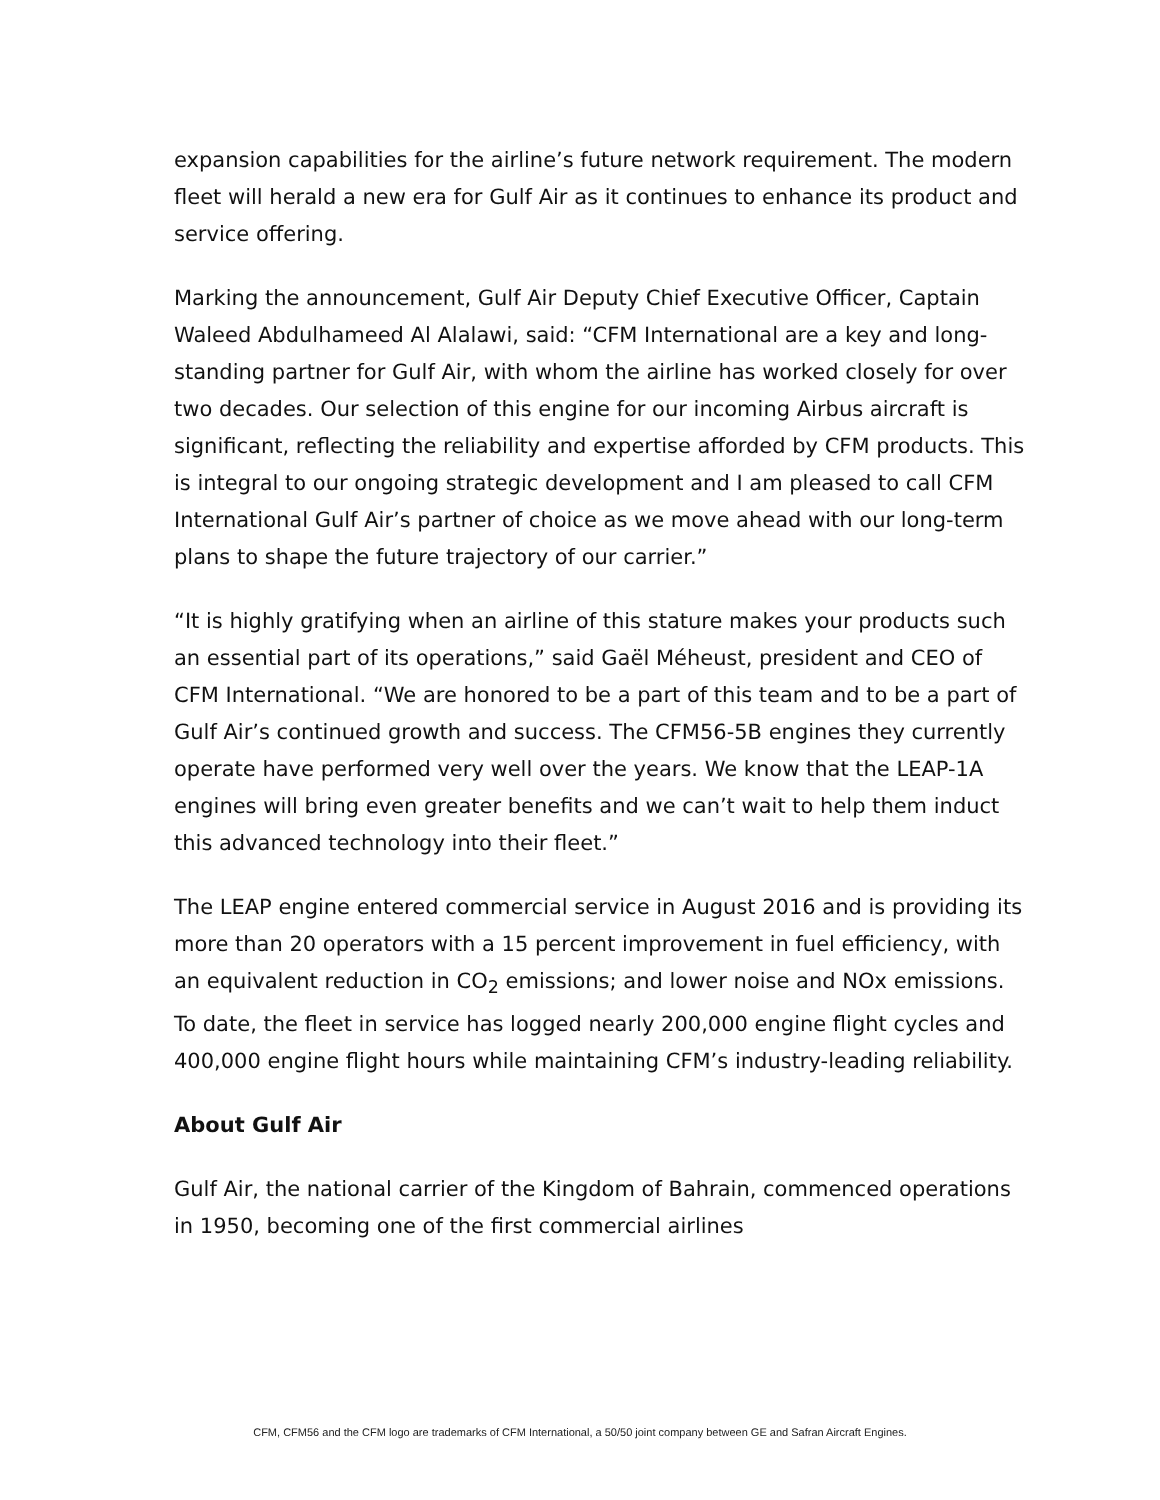expansion capabilities for the airline’s future network requirement. The modern fleet will herald a new era for Gulf Air as it continues to enhance its product and service offering.
Marking the announcement, Gulf Air Deputy Chief Executive Officer, Captain Waleed Abdulhameed Al Alalawi, said: “CFM International are a key and long-standing partner for Gulf Air, with whom the airline has worked closely for over two decades. Our selection of this engine for our incoming Airbus aircraft is significant, reflecting the reliability and expertise afforded by CFM products. This is integral to our ongoing strategic development and I am pleased to call CFM International Gulf Air’s partner of choice as we move ahead with our long-term plans to shape the future trajectory of our carrier.”
“It is highly gratifying when an airline of this stature makes your products such an essential part of its operations,” said Gaël Méheust, president and CEO of CFM International. “We are honored to be a part of this team and to be a part of Gulf Air’s continued growth and success. The CFM56-5B engines they currently operate have performed very well over the years. We know that the LEAP-1A engines will bring even greater benefits and we can’t wait to help them induct this advanced technology into their fleet.”
The LEAP engine entered commercial service in August 2016 and is providing its more than 20 operators with a 15 percent improvement in fuel efficiency, with an equivalent reduction in CO<sub>2</sub> emissions; and lower noise and NOx emissions. To date, the fleet in service has logged nearly 200,000 engine flight cycles and 400,000 engine flight hours while maintaining CFM’s industry-leading reliability.
About Gulf Air
Gulf Air, the national carrier of the Kingdom of Bahrain, commenced operations in 1950, becoming one of the first commercial airlines
CFM, CFM56 and the CFM logo are trademarks of CFM International, a 50/50 joint company between GE and Safran Aircraft Engines.